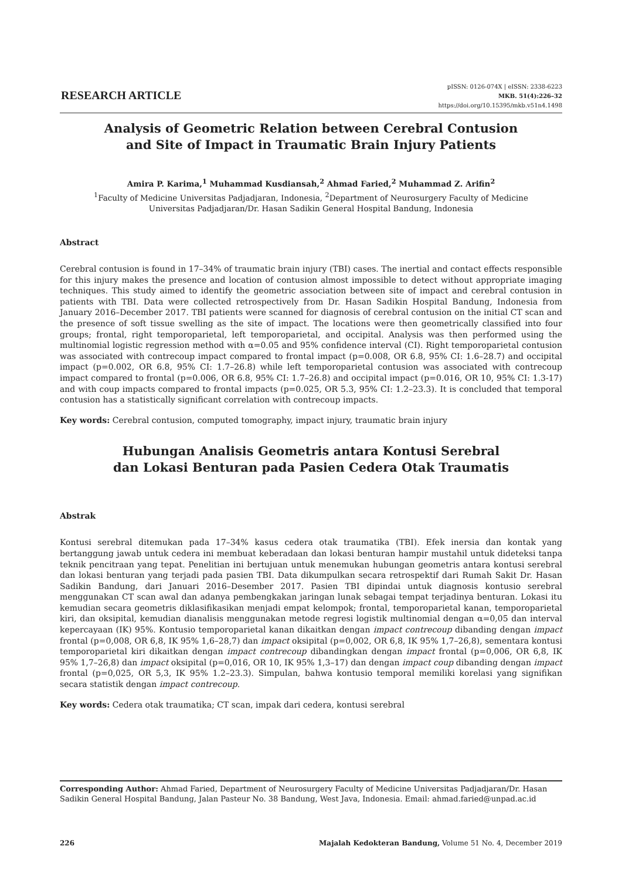RESEARCH ARTICLE
pISSN: 0126-074X | eISSN: 2338-6223
MKB. 51(4):226–32
https://doi.org/10.15395/mkb.v51n4.1498
Analysis of Geometric Relation between Cerebral Contusion
and Site of Impact in Traumatic Brain Injury Patients
Amira P. Karima,<sup>1</sup> Muhammad Kusdiansah,<sup>2</sup> Ahmad Faried,<sup>2</sup> Muhammad Z. Arifin<sup>2</sup>
<sup>1</sup> Faculty of Medicine Universitas Padjadjaran, Indonesia, <sup>2</sup>Department of Neurosurgery Faculty of Medicine
Universitas Padjadjaran/Dr. Hasan Sadikin General Hospital Bandung, Indonesia
Abstract
Cerebral contusion is found in 17–34% of traumatic brain injury (TBI) cases. The inertial and contact effects responsible for this injury makes the presence and location of contusion almost impossible to detect without appropriate imaging techniques. This study aimed to identify the geometric association between site of impact and cerebral contusion in patients with TBI. Data were collected retrospectively from Dr. Hasan Sadikin Hospital Bandung, Indonesia from January 2016–December 2017. TBI patients were scanned for diagnosis of cerebral contusion on the initial CT scan and the presence of soft tissue swelling as the site of impact. The locations were then geometrically classified into four groups; frontal, right temporoparietal, left temporoparietal, and occipital. Analysis was then performed using the multinomial logistic regression method with α=0.05 and 95% confidence interval (CI). Right temporoparietal contusion was associated with contrecoup impact compared to frontal impact (p=0.008, OR 6.8, 95% CI: 1.6–28.7) and occipital impact (p=0.002, OR 6.8, 95% CI: 1.7–26.8) while left temporoparietal contusion was associated with contrecoup impact compared to frontal (p=0.006, OR 6.8, 95% CI: 1.7–26.8) and occipital impact (p=0.016, OR 10, 95% CI: 1.3-17) and with coup impacts compared to frontal impacts (p=0.025, OR 5.3, 95% CI: 1.2–23.3). It is concluded that temporal contusion has a statistically significant correlation with contrecoup impacts.
Key words: Cerebral contusion, computed tomography, impact injury, traumatic brain injury
Hubungan Analisis Geometris antara Kontusi Serebral
dan Lokasi Benturan pada Pasien Cedera Otak Traumatis
Abstrak
Kontusi serebral ditemukan pada 17–34% kasus cedera otak traumatika (TBI). Efek inersia dan kontak yang bertanggung jawab untuk cedera ini membuat keberadaan dan lokasi benturan hampir mustahil untuk dideteksi tanpa teknik pencitraan yang tepat. Penelitian ini bertujuan untuk menemukan hubungan geometris antara kontusi serebral dan lokasi benturan yang terjadi pada pasien TBI. Data dikumpulkan secara retrospektif dari Rumah Sakit Dr. Hasan Sadikin Bandung, dari Januari 2016–Desember 2017. Pasien TBI dipindai untuk diagnosis kontusio serebral menggunakan CT scan awal dan adanya pembengkakan jaringan lunak sebagai tempat terjadinya benturan. Lokasi itu kemudian secara geometris diklasifikasikan menjadi empat kelompok; frontal, temporoparietal kanan, temporoparietal kiri, dan oksipital, kemudian dianalisis menggunakan metode regresi logistik multinomial dengan α=0,05 dan interval kepercayaan (IK) 95%. Kontusio temporoparietal kanan dikaitkan dengan impact contrecoup dibanding dengan impact frontal (p=0,008, OR 6,8, IK 95% 1,6–28,7) dan impact oksipital (p=0,002, OR 6,8, IK 95% 1,7–26,8), sementara kontusi temporoparietal kiri dikaitkan dengan impact contrecoup dibandingkan dengan impact frontal (p=0,006, OR 6,8, IK 95% 1,7–26,8) dan impact oksipital (p=0,016, OR 10, IK 95% 1,3–17) dan dengan impact coup dibanding dengan impact frontal (p=0,025, OR 5,3, IK 95% 1.2–23.3). Simpulan, bahwa kontusio temporal memiliki korelasi yang signifikan secara statistik dengan impact contrecoup.
Key words: Cedera otak traumatika; CT scan, impak dari cedera, kontusi serebral
Corresponding Author: Ahmad Faried, Department of Neurosurgery Faculty of Medicine Universitas Padjadjaran/Dr. Hasan Sadikin General Hospital Bandung, Jalan Pasteur No. 38 Bandung, West Java, Indonesia. Email: ahmad.faried@unpad.ac.id
226 Majalah Kedokteran Bandung, Volume 51 No. 4, December 2019